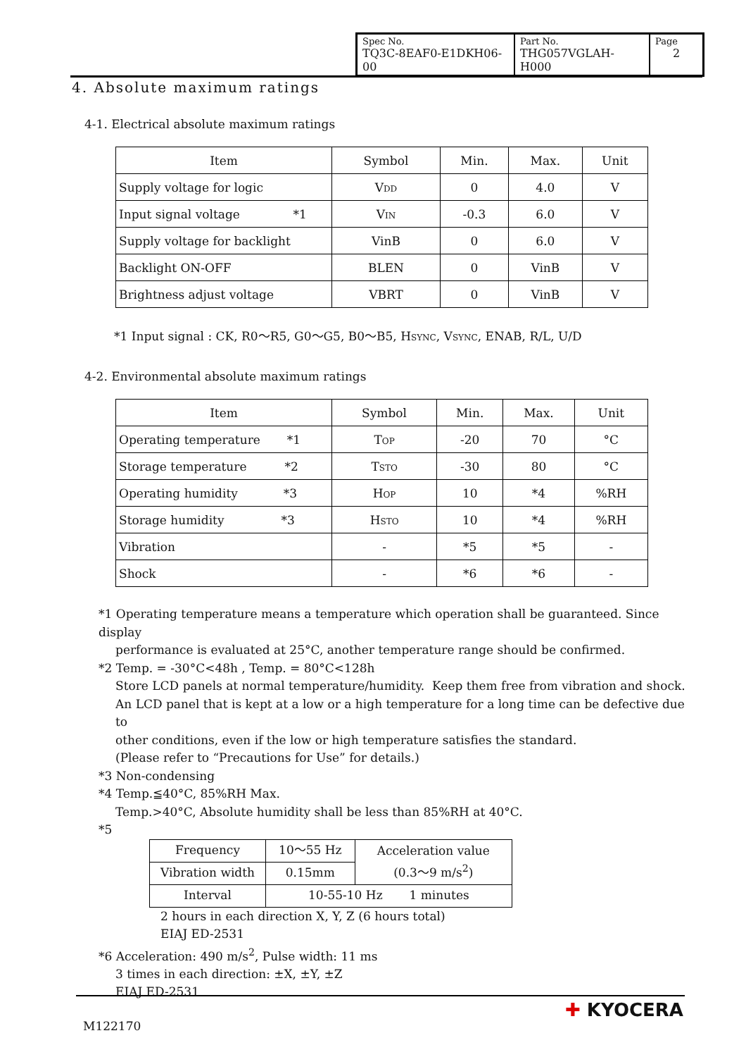| Spec No. TQ3C-8EAF0-E1DKH06-00 | Part No. THG057VGLAH-H000 | Page 2 |
4. Absolute maximum ratings
4-1. Electrical absolute maximum ratings
| Item | Symbol | Min. | Max. | Unit |
| --- | --- | --- | --- | --- |
| Supply voltage for logic | V DD | 0 | 4.0 | V |
| Input signal voltage *1 | V IN | -0.3 | 6.0 | V |
| Supply voltage for backlight | VinB | 0 | 6.0 | V |
| Backlight ON-OFF | BLEN | 0 | VinB | V |
| Brightness adjust voltage | VBRT | 0 | VinB | V |
*1 Input signal : CK, R0～R5, G0～G5, B0～B5, HSYNC, VSYNC, ENAB, R/L, U/D
4-2. Environmental absolute maximum ratings
| Item | Symbol | Min. | Max. | Unit |
| --- | --- | --- | --- | --- |
| Operating temperature *1 | T OP | -20 | 70 | °C |
| Storage temperature *2 | T STO | -30 | 80 | °C |
| Operating humidity *3 | H OP | 10 | *4 | %RH |
| Storage humidity *3 | H STO | 10 | *4 | %RH |
| Vibration | - | *5 | *5 | - |
| Shock | - | *6 | *6 | - |
*1 Operating temperature means a temperature which operation shall be guaranteed. Since display
performance is evaluated at 25°C, another temperature range should be confirmed.
*2 Temp. = -30°C<48h , Temp. = 80°C<128h
Store LCD panels at normal temperature/humidity. Keep them free from vibration and shock.
An LCD panel that is kept at a low or a high temperature for a long time can be defective due to
other conditions, even if the low or high temperature satisfies the standard.
(Please refer to “Precautions for Use” for details.)
*3 Non-condensing
*4 Temp.≦40°C, 85%RH Max.
Temp.>40°C, Absolute humidity shall be less than 85%RH at 40°C.
*5
| Frequency | 10～55 Hz | Acceleration value (0.3～9 m/s<sup>2</sup>) |
| Vibration width | 0.15mm | |
| Interval | 10-55-10 Hz 1 minutes | |
2 hours in each direction X, Y, Z (6 hours total)
EIAJ ED-2531
*6 Acceleration: 490 m/s<sup>2</sup>, Pulse width: 11 ms
3 times in each direction: ±X, ±Y, ±Z
EIAJ ED-2531
M122170
✚ KYOCERA